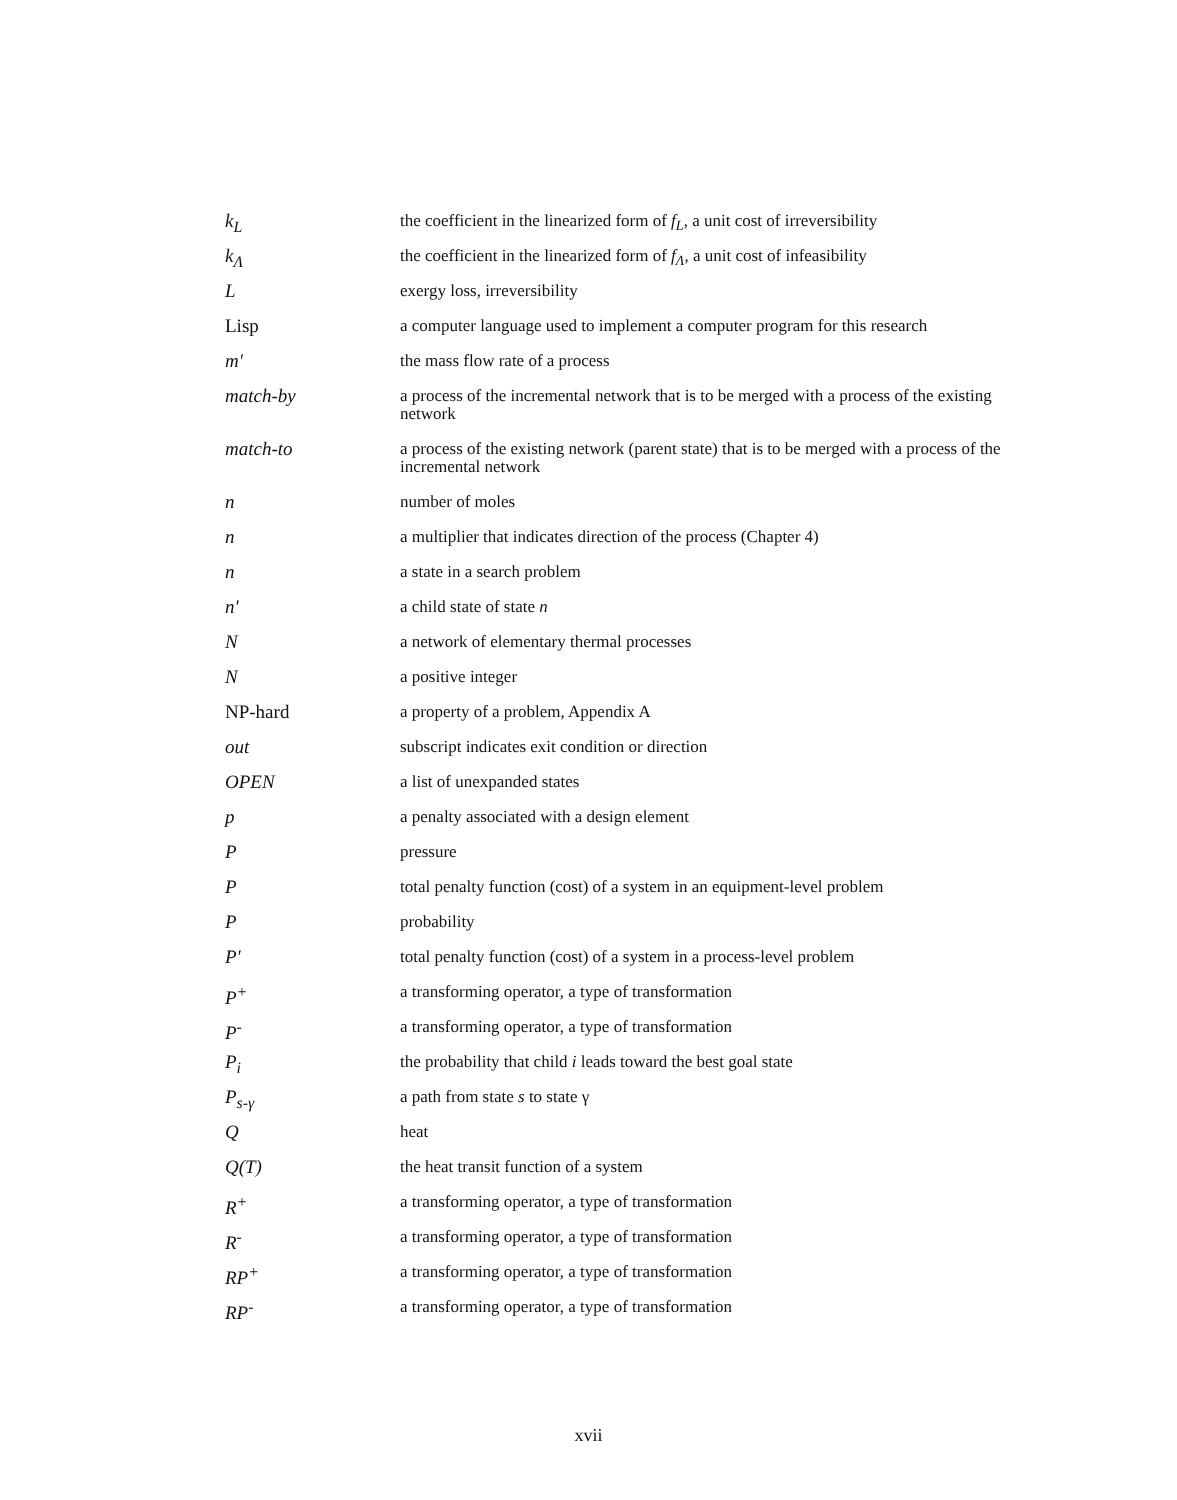| k<sub>L</sub> | the coefficient in the linearized form of f<sub>L</sub> , a unit cost of irreversibility |
| k<sub>Λ</sub> | the coefficient in the linearized form of f<sub>Λ</sub> , a unit cost of infeasibility |
| L | exergy loss, irreversibility |
| Lisp | a computer language used to implement a computer program for this research |
| m' | the mass flow rate of a process |
| match-by | a process of the incremental network that is to be merged with a process of the existing network |
| match-to | a process of the existing network (parent state) that is to be merged with a process of the incremental network |
| n | number of moles |
| n | a multiplier that indicates direction of the process (Chapter 4) |
| n | a state in a search problem |
| n' | a child state of state n |
| N | a network of elementary thermal processes |
| N | a positive integer |
| NP-hard | a property of a problem, Appendix A |
| out | subscript indicates exit condition or direction |
| OPEN | a list of unexpanded states |
| p | a penalty associated with a design element |
| P | pressure |
| P | total penalty function (cost) of a system in an equipment-level problem |
| P | probability |
| P' | total penalty function (cost) of a system in a process-level problem |
| P<sup>+</sup> | a transforming operator, a type of transformation |
| P<sup>-</sup> | a transforming operator, a type of transformation |
| P<sub>i</sub> | the probability that child i leads toward the best goal state |
| P<sub>s-γ</sub> | a path from state s to state γ |
| Q | heat |
| Q(T) | the heat transit function of a system |
| R<sup>+</sup> | a transforming operator, a type of transformation |
| R<sup>-</sup> | a transforming operator, a type of transformation |
| RP<sup>+</sup> | a transforming operator, a type of transformation |
| RP<sup>-</sup> | a transforming operator, a type of transformation |
xvii